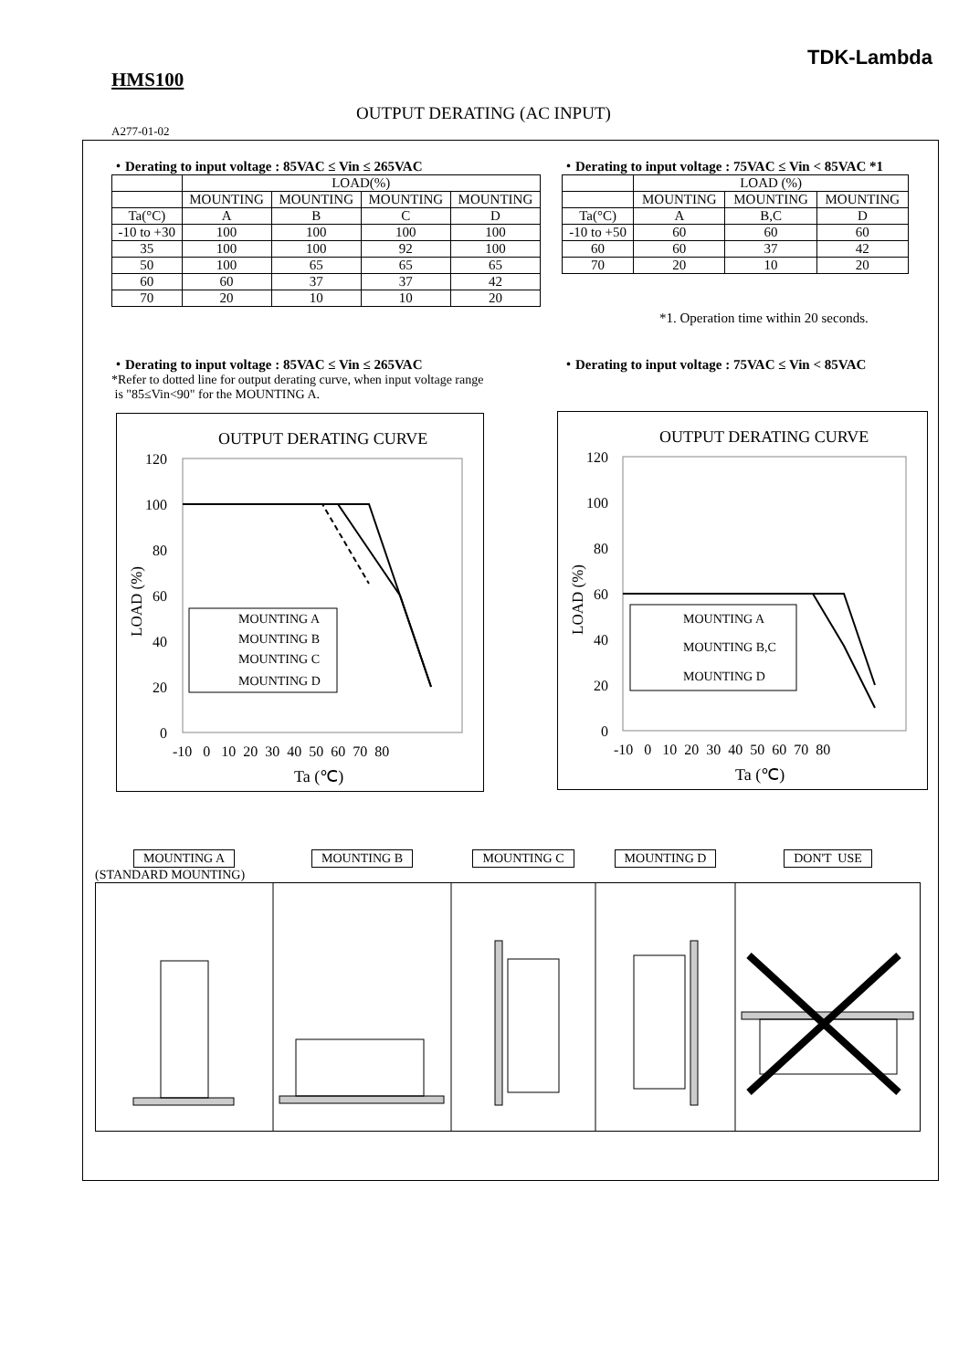TDK-Lambda
HMS100
OUTPUT DERATING (AC INPUT)
A277-01-02
・Derating to input voltage : 85VAC ≤ Vin ≤ 265VAC
| | LOAD(%) | | | |
| --- | --- | --- | --- | --- |
| | MOUNTING | MOUNTING | MOUNTING | MOUNTING |
| Ta(°C) | A | B | C | D |
| -10 to +30 | 100 | 100 | 100 | 100 |
| 35 | 100 | 100 | 92 | 100 |
| 50 | 100 | 65 | 65 | 65 |
| 60 | 60 | 37 | 37 | 42 |
| 70 | 20 | 10 | 10 | 20 |
・Derating to input voltage : 75VAC ≤ Vin < 85VAC *1
| | LOAD (%) | | |
| --- | --- | --- | --- |
| | MOUNTING | MOUNTING | MOUNTING |
| Ta(°C) | A | B,C | D |
| -10 to +50 | 60 | 60 | 60 |
| 60 | 60 | 37 | 42 |
| 70 | 20 | 10 | 20 |
*1. Operation time within 20 seconds.
・Derating to input voltage : 85VAC ≤ Vin ≤ 265VAC
*Refer to dotted line for output derating curve, when input voltage range
is "85≤Vin<90" for the MOUNTING A.
・Derating to input voltage : 75VAC ≤ Vin < 85VAC
OUTPUT DERATING CURVE
120
100
80
60
40
20
0
-10 0 10 20 30 40 50 60 70 80
Ta (℃)
LOAD (%)
MOUNTING A
MOUNTING B
MOUNTING C
MOUNTING D
OUTPUT DERATING CURVE
120
100
80
60
40
20
0
-10 0 10 20 30 40 50 60 70 80
Ta (℃)
LOAD (%)
MOUNTING A
MOUNTING B,C
MOUNTING D
MOUNTING A
(STANDARD MOUNTING)
MOUNTING B MOUNTING C MOUNTING D DON'T USE